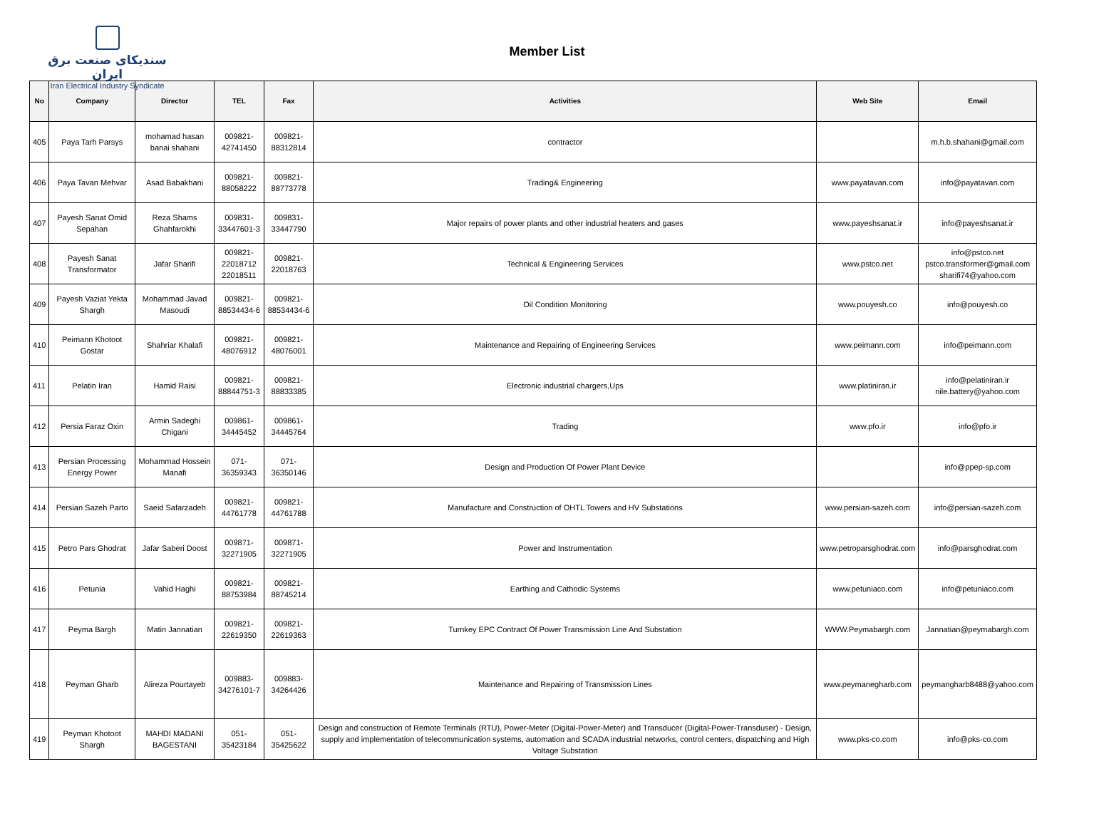سندیکای صنعت برق ایران
Iran Electrical Industry Syndicate
Member List
| No | Company | Director | TEL | Fax | Activities | Web Site | Email |
| --- | --- | --- | --- | --- | --- | --- | --- |
| 405 | Paya Tarh Parsys | mohamad hasan banai shahani | 009821- 42741450 | 009821- 88312814 | contractor | | m.h.b.shahani@gmail.com |
| 406 | Paya Tavan Mehvar | Asad Babakhani | 009821- 88058222 | 009821- 88773778 | Trading& Engineering | www.payatavan.com | info@payatavan.com |
| 407 | Payesh Sanat Omid Sepahan | Reza Shams Ghahfarokhi | 009831- 33447601-3 | 009831- 33447790 | Major repairs of power plants and other industrial heaters and gases | www.payeshsanat.ir | info@payeshsanat.ir |
| 408 | Payesh Sanat Transformator | Jafar Sharifi | 009821- 22018712 22018511 | 009821- 22018763 | Technical & Engineering Services | www.pstco.net | info@pstco.net pstco.transformer@gmail.com sharifi74@yahoo.com |
| 409 | Payesh Vaziat Yekta Shargh | Mohammad Javad Masoudi | 009821- 88534434-6 | 009821- 88534434-6 | Oil Condition Monitoring | www.pouyesh.co | info@pouyesh.co |
| 410 | Peimann Khotoot Gostar | Shahriar Khalafi | 009821- 48076912 | 009821- 48076001 | Maintenance and Repairing of Engineering Services | www.peimann.com | info@peimann.com |
| 411 | Pelatin Iran | Hamid Raisi | 009821- 88844751-3 | 009821- 88833385 | Electronic industrial chargers,Ups | www.platiniran.ir | info@pelatiniran.ir nile.battery@yahoo.com |
| 412 | Persia Faraz Oxin | Armin Sadeghi Chigani | 009861- 34445452 | 009861- 34445764 | Trading | www.pfo.ir | info@pfo.ir |
| 413 | Persian Processing Energy Power | Mohammad Hossein Manafi | 071-36359343 | 071-36350146 | Design and Production Of Power Plant Device | | info@ppep-sp.com |
| 414 | Persian Sazeh Parto | Saeid Safarzadeh | 009821- 44761778 | 009821- 44761788 | Manufacture and Construction of OHTL Towers and HV Substations | www.persian-sazeh.com | info@persian-sazeh.com |
| 415 | Petro Pars Ghodrat | Jafar Saberi Doost | 009871- 32271905 | 009871- 32271905 | Power and Instrumentation | www.petroparsghodrat.com | info@parsghodrat.com |
| 416 | Petunia | Vahid Haghi | 009821- 88753984 | 009821- 88745214 | Earthing and Cathodic Systems | www.petuniaco.com | info@petuniaco.com |
| 417 | Peyma Bargh | Matin Jannatian | 009821- 22619350 | 009821- 22619363 | Turnkey EPC Contract Of Power Transmission Line And Substation | WWW.Peymabargh.com | Jannatian@peymabargh.com |
| 418 | Peyman Gharb | Alireza Pourtayeb | 009883- 34276101-7 | 009883- 34264426 | Maintenance and Repairing of Transmission Lines | www.peymanegharb.com | peymangharb8488@yahoo.com |
| 419 | Peyman Khotoot Shargh | MAHDI MADANI BAGESTANI | 051-35423184 | 051-35425622 | Design and construction of Remote Terminals (RTU), Power-Meter (Digital-Power-Meter) and Transducer (Digital-Power-Transduser) - Design, supply and implementation of telecommunication systems, automation and SCADA industrial networks, control centers, dispatching and High Voltage Substation | www.pks-co.com | info@pks-co.com |